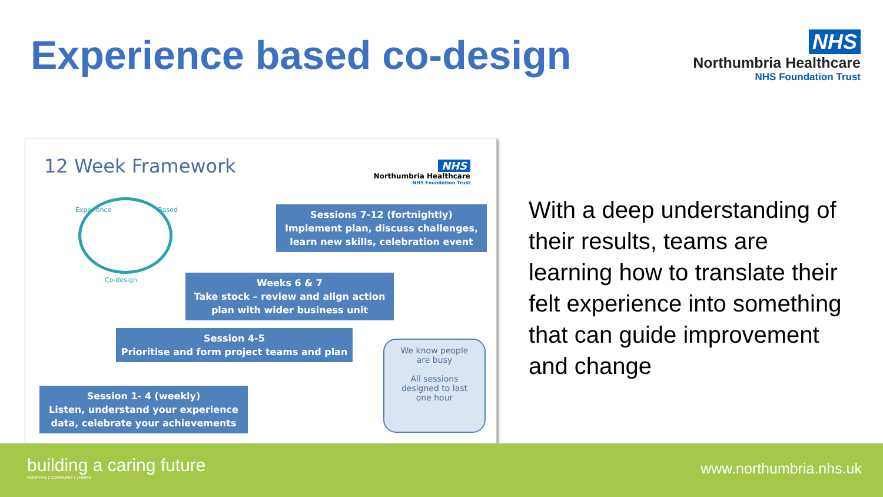Experience based co-design
NHS
Northumbria Healthcare
NHS Foundation Trust
12 Week Framework
NHS
Northumbria Healthcare
NHS Foundation Trust
Experience Based
Co-design
Sessions 7-12 (fortnightly)
Implement plan, discuss challenges, learn new skills, celebration event
Weeks 6 & 7
Take stock – review and align action plan with wider business unit
Session 4-5
Prioritise and form project teams and plan
Session 1- 4 (weekly)
Listen, understand your experience data, celebrate your achievements
We know people
are busy
All sessions
designed to last
one hour
With a deep understanding of their results, teams are learning how to translate their felt experience into something that can guide improvement and change
building a caring future
HOSPITAL | COMMUNITY | HOME
www.northumbria.nhs.uk